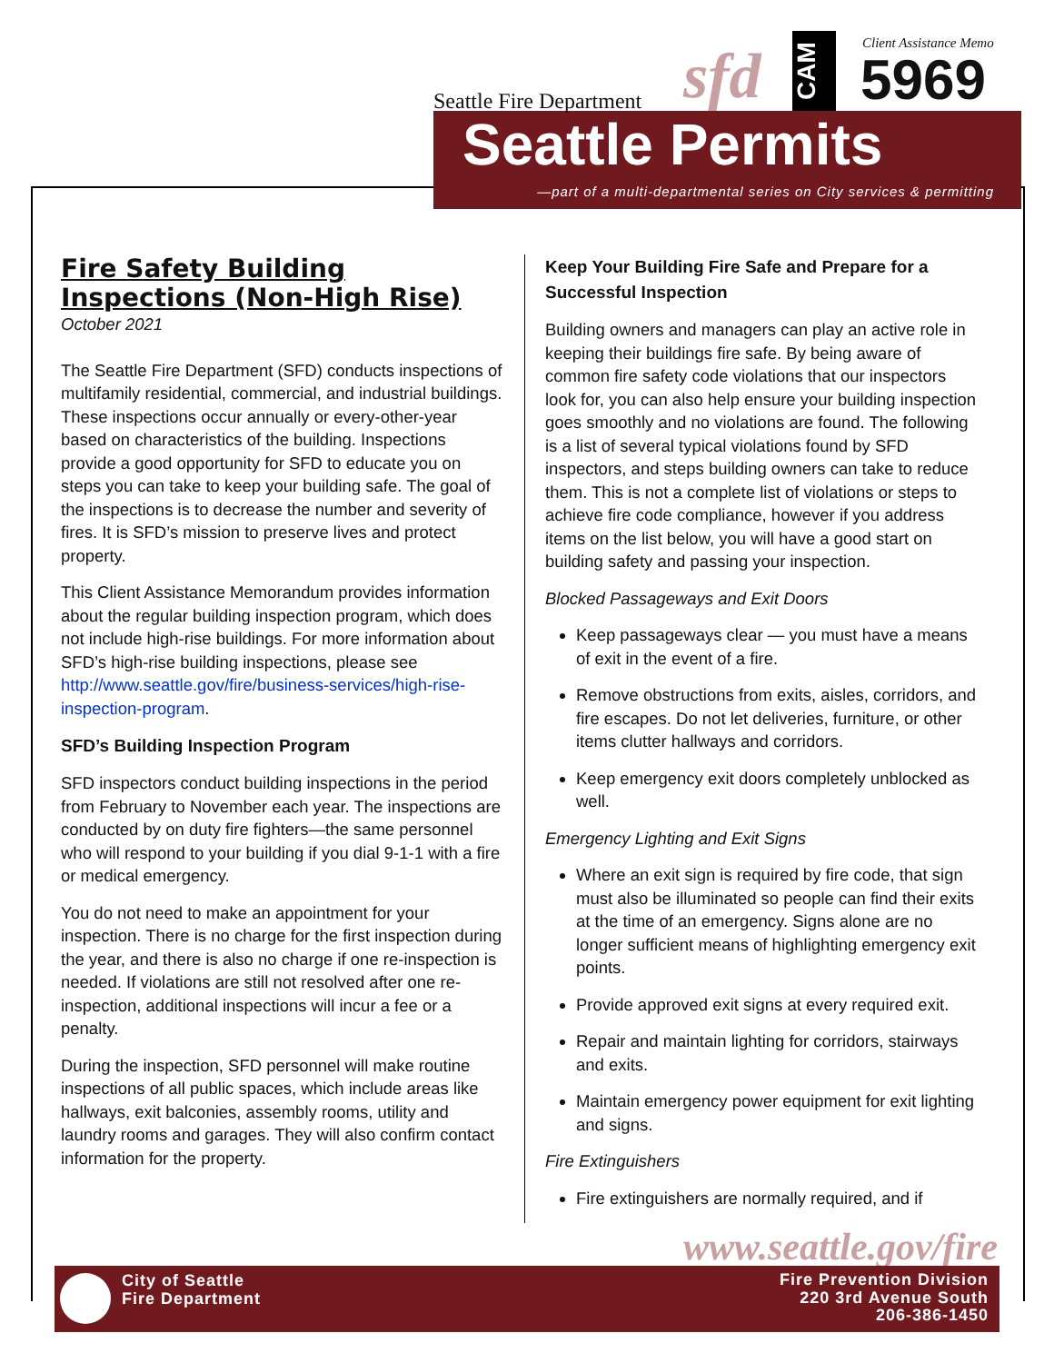Seattle Fire Department sfd
CAM
Client Assistance Memo
5969
Seattle Permits
—part of a multi-departmental series on City services & permitting
Fire Safety Building Inspections (Non-High Rise)
October 2021
The Seattle Fire Department (SFD) conducts inspections of multifamily residential, commercial, and industrial buildings. These inspections occur annually or every-other-year based on characteristics of the building. Inspections provide a good opportunity for SFD to educate you on steps you can take to keep your building safe. The goal of the inspections is to decrease the number and severity of fires. It is SFD’s mission to preserve lives and protect property.
This Client Assistance Memorandum provides information about the regular building inspection program, which does not include high-rise buildings. For more information about SFD’s high-rise building inspections, please see http://www.seattle.gov/fire/business-services/high-rise-inspection-program.
SFD’s Building Inspection Program
SFD inspectors conduct building inspections in the period from February to November each year. The inspections are conducted by on duty fire fighters—the same personnel who will respond to your building if you dial 9-1-1 with a fire or medical emergency.
You do not need to make an appointment for your inspection. There is no charge for the first inspection during the year, and there is also no charge if one re-inspection is needed. If violations are still not resolved after one re-inspection, additional inspections will incur a fee or a penalty.
During the inspection, SFD personnel will make routine inspections of all public spaces, which include areas like hallways, exit balconies, assembly rooms, utility and laundry rooms and garages. They will also confirm contact information for the property.
Keep Your Building Fire Safe and Prepare for a Successful Inspection
Building owners and managers can play an active role in keeping their buildings fire safe. By being aware of common fire safety code violations that our inspectors look for, you can also help ensure your building inspection goes smoothly and no violations are found. The following is a list of several typical violations found by SFD inspectors, and steps building owners can take to reduce them. This is not a complete list of violations or steps to achieve fire code compliance, however if you address items on the list below, you will have a good start on building safety and passing your inspection.
Blocked Passageways and Exit Doors
Keep passageways clear — you must have a means of exit in the event of a fire.
Remove obstructions from exits, aisles, corridors, and fire escapes. Do not let deliveries, furniture, or other items clutter hallways and corridors.
Keep emergency exit doors completely unblocked as well.
Emergency Lighting and Exit Signs
Where an exit sign is required by fire code, that sign must also be illuminated so people can find their exits at the time of an emergency. Signs alone are no longer sufficient means of highlighting emergency exit points.
Provide approved exit signs at every required exit.
Repair and maintain lighting for corridors, stairways and exits.
Maintain emergency power equipment for exit lighting and signs.
Fire Extinguishers
Fire extinguishers are normally required, and if
www.seattle.gov/fire
City of Seattle
Fire Department
Fire Prevention Division
220 3rd Avenue South
206-386-1450